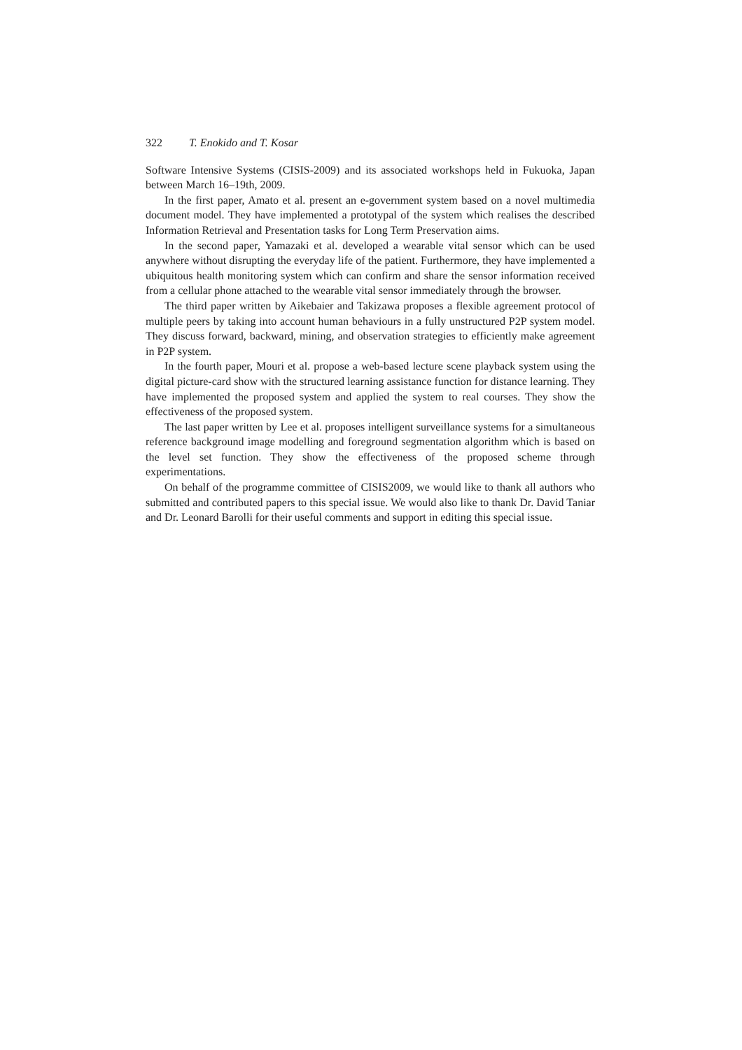322 T. Enokido and T. Kosar
Software Intensive Systems (CISIS-2009) and its associated workshops held in Fukuoka, Japan between March 16–19th, 2009.
In the first paper, Amato et al. present an e-government system based on a novel multimedia document model. They have implemented a prototypal of the system which realises the described Information Retrieval and Presentation tasks for Long Term Preservation aims.
In the second paper, Yamazaki et al. developed a wearable vital sensor which can be used anywhere without disrupting the everyday life of the patient. Furthermore, they have implemented a ubiquitous health monitoring system which can confirm and share the sensor information received from a cellular phone attached to the wearable vital sensor immediately through the browser.
The third paper written by Aikebaier and Takizawa proposes a flexible agreement protocol of multiple peers by taking into account human behaviours in a fully unstructured P2P system model. They discuss forward, backward, mining, and observation strategies to efficiently make agreement in P2P system.
In the fourth paper, Mouri et al. propose a web-based lecture scene playback system using the digital picture-card show with the structured learning assistance function for distance learning. They have implemented the proposed system and applied the system to real courses. They show the effectiveness of the proposed system.
The last paper written by Lee et al. proposes intelligent surveillance systems for a simultaneous reference background image modelling and foreground segmentation algorithm which is based on the level set function. They show the effectiveness of the proposed scheme through experimentations.
On behalf of the programme committee of CISIS2009, we would like to thank all authors who submitted and contributed papers to this special issue. We would also like to thank Dr. David Taniar and Dr. Leonard Barolli for their useful comments and support in editing this special issue.